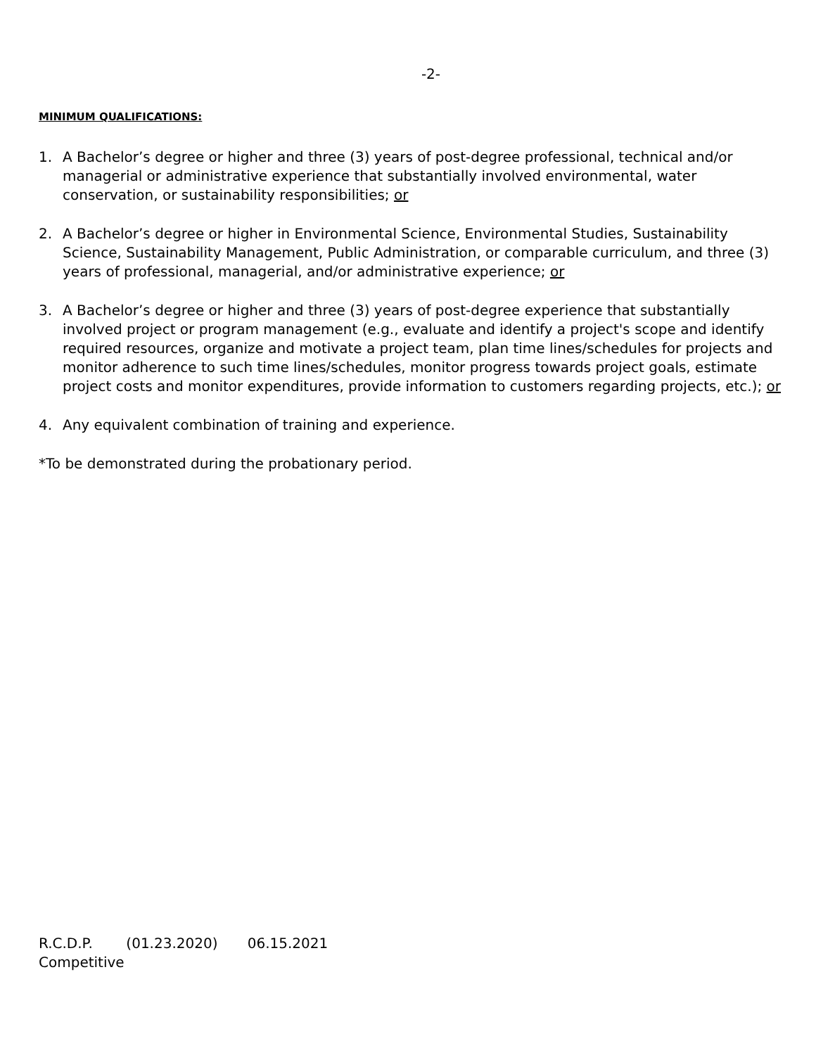-2-
MINIMUM QUALIFICATIONS:
1. A Bachelor’s degree or higher and three (3) years of post-degree professional, technical and/or managerial or administrative experience that substantially involved environmental, water conservation, or sustainability responsibilities; or
2. A Bachelor’s degree or higher in Environmental Science, Environmental Studies, Sustainability Science, Sustainability Management, Public Administration, or comparable curriculum, and three (3) years of professional, managerial, and/or administrative experience; or
3. A Bachelor’s degree or higher and three (3) years of post-degree experience that substantially involved project or program management (e.g., evaluate and identify a project's scope and identify required resources, organize and motivate a project team, plan time lines/schedules for projects and monitor adherence to such time lines/schedules, monitor progress towards project goals, estimate project costs and monitor expenditures, provide information to customers regarding projects, etc.); or
4. Any equivalent combination of training and experience.
*To be demonstrated during the probationary period.
R.C.D.P. (01.23.2020) 06.15.2021
Competitive